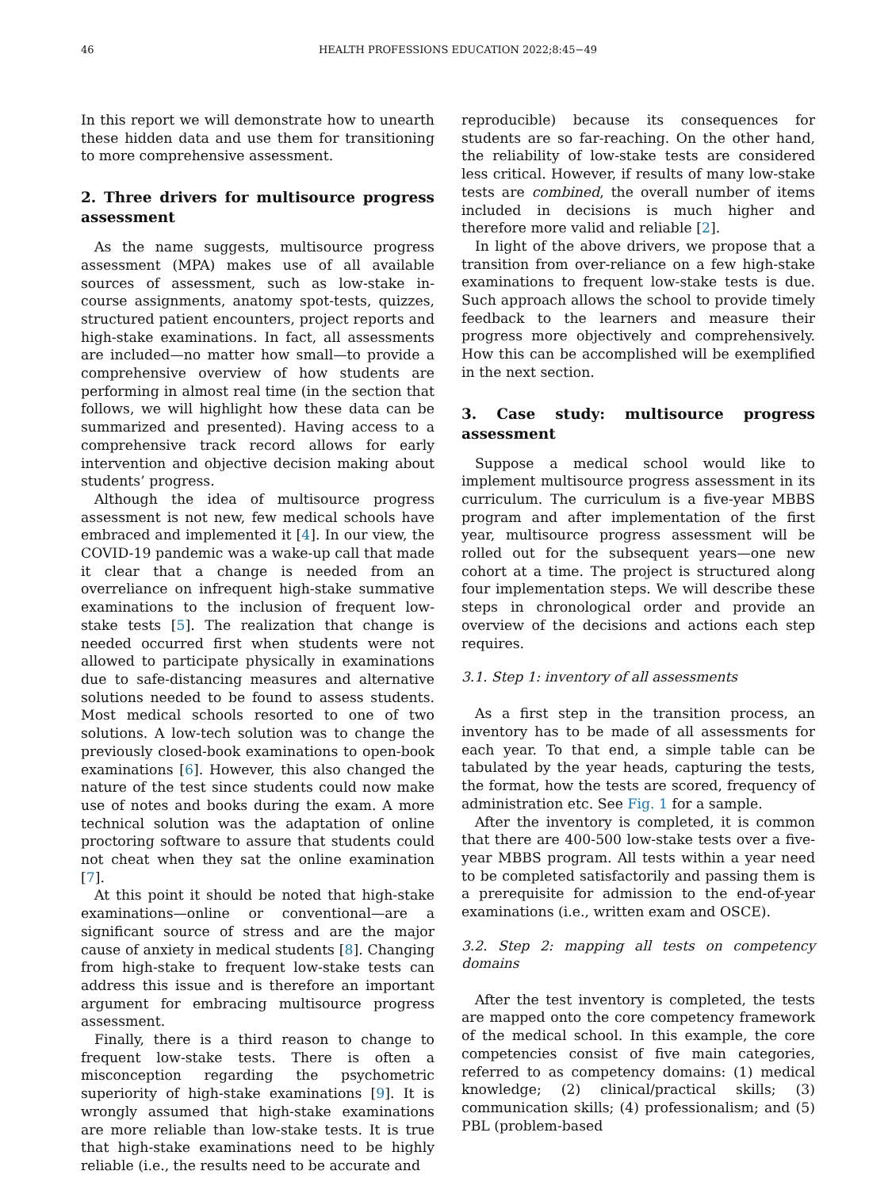46 HEALTH PROFESSIONS EDUCATION 2022;8:45−49
In this report we will demonstrate how to unearth these hidden data and use them for transitioning to more comprehensive assessment.
2. Three drivers for multisource progress assessment
As the name suggests, multisource progress assessment (MPA) makes use of all available sources of assessment, such as low-stake in-course assignments, anatomy spot-tests, quizzes, structured patient encounters, project reports and high-stake examinations. In fact, all assessments are included—no matter how small—to provide a comprehensive overview of how students are performing in almost real time (in the section that follows, we will highlight how these data can be summarized and presented). Having access to a comprehensive track record allows for early intervention and objective decision making about students’ progress.
Although the idea of multisource progress assessment is not new, few medical schools have embraced and implemented it [4]. In our view, the COVID-19 pandemic was a wake-up call that made it clear that a change is needed from an overreliance on infrequent high-stake summative examinations to the inclusion of frequent low-stake tests [5]. The realization that change is needed occurred first when students were not allowed to participate physically in examinations due to safe-distancing measures and alternative solutions needed to be found to assess students. Most medical schools resorted to one of two solutions. A low-tech solution was to change the previously closed-book examinations to open-book examinations [6]. However, this also changed the nature of the test since students could now make use of notes and books during the exam. A more technical solution was the adaptation of online proctoring software to assure that students could not cheat when they sat the online examination [7].
At this point it should be noted that high-stake examinations—online or conventional—are a significant source of stress and are the major cause of anxiety in medical students [8]. Changing from high-stake to frequent low-stake tests can address this issue and is therefore an important argument for embracing multisource progress assessment.
Finally, there is a third reason to change to frequent low-stake tests. There is often a misconception regarding the psychometric superiority of high-stake examinations [9]. It is wrongly assumed that high-stake examinations are more reliable than low-stake tests. It is true that high-stake examinations need to be highly reliable (i.e., the results need to be accurate and
reproducible) because its consequences for students are so far-reaching. On the other hand, the reliability of low-stake tests are considered less critical. However, if results of many low-stake tests are combined, the overall number of items included in decisions is much higher and therefore more valid and reliable [2].
In light of the above drivers, we propose that a transition from over-reliance on a few high-stake examinations to frequent low-stake tests is due. Such approach allows the school to provide timely feedback to the learners and measure their progress more objectively and comprehensively. How this can be accomplished will be exemplified in the next section.
3. Case study: multisource progress assessment
Suppose a medical school would like to implement multisource progress assessment in its curriculum. The curriculum is a five-year MBBS program and after implementation of the first year, multisource progress assessment will be rolled out for the subsequent years—one new cohort at a time. The project is structured along four implementation steps. We will describe these steps in chronological order and provide an overview of the decisions and actions each step requires.
3.1. Step 1: inventory of all assessments
As a first step in the transition process, an inventory has to be made of all assessments for each year. To that end, a simple table can be tabulated by the year heads, capturing the tests, the format, how the tests are scored, frequency of administration etc. See Fig. 1 for a sample.
After the inventory is completed, it is common that there are 400-500 low-stake tests over a five-year MBBS program. All tests within a year need to be completed satisfactorily and passing them is a prerequisite for admission to the end-of-year examinations (i.e., written exam and OSCE).
3.2. Step 2: mapping all tests on competency domains
After the test inventory is completed, the tests are mapped onto the core competency framework of the medical school. In this example, the core competencies consist of five main categories, referred to as competency domains: (1) medical knowledge; (2) clinical/practical skills; (3) communication skills; (4) professionalism; and (5) PBL (problem-based